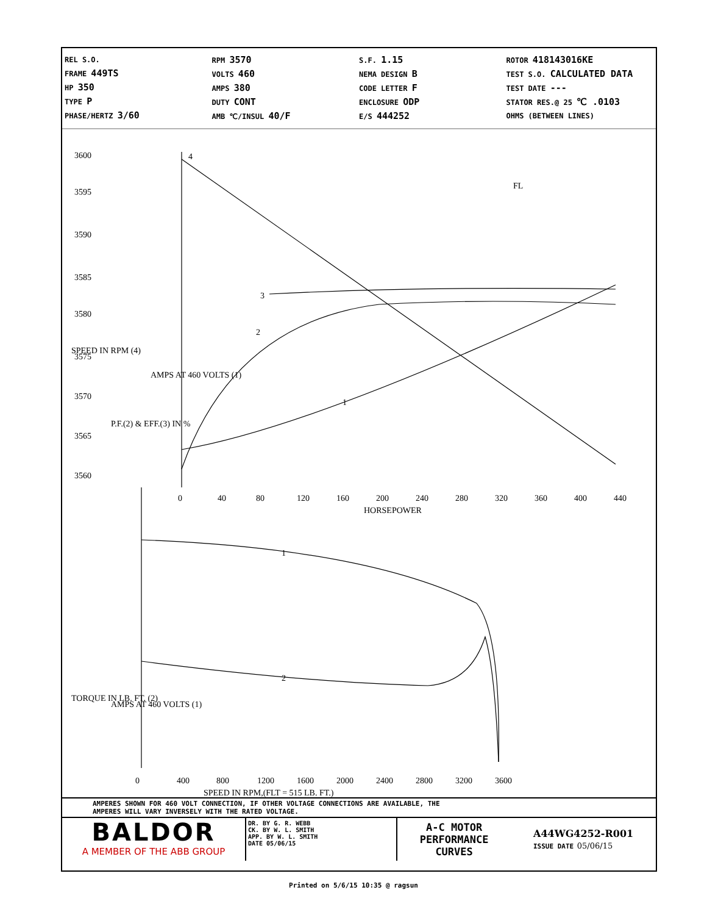REL S.O.
FRAME 449TS
HP 350
TYPE P
PHASE/HERTZ 3/60
RPM 3570
VOLTS 460
AMPS 380
DUTY CONT
AMB ℃/INSUL 40/F
S.F. 1.15
NEMA DESIGN B
CODE LETTER F
ENCLOSURE ODP
E/S 444252
ROTOR 418143016KE
TEST S.O. CALCULATED DATA
TEST DATE ---
STATOR RES.@ 25 ℃ .0103
OHMS (BETWEEN LINES)
4
3
2
1
0
40
80
120
160
200
240
280
320
360
400
440
HORSEPOWER
3600
3595
3590
3585
3580
3575
3570
3565
3560
SPEED IN RPM (4)
P.F.(2) & EFF.(3) IN %
AMPS AT 460 VOLTS (1)
1
2
TORQUE IN LB. FT. (2)
AMPS AT 460 VOLTS (1)
0
400
800
1200
1600
2000
2400
2800
3200
3600
SPEED IN RPM,(FLT = 515 LB. FT.)
FL
AMPERES SHOWN FOR 460 VOLT CONNECTION, IF OTHER VOLTAGE CONNECTIONS ARE AVAILABLE, THE
AMPERES WILL VARY INVERSELY WITH THE RATED VOLTAGE.
BALDOR
A MEMBER OF THE ABB GROUP
DR. BY G. R. WEBB
CK. BY W. L. SMITH
APP. BY W. L. SMITH
DATE 05/06/15
A-C MOTOR
PERFORMANCE
CURVES
A44WG4252-R001
ISSUE DATE 05/06/15
Printed on 5/6/15 10:35 @ ragsun